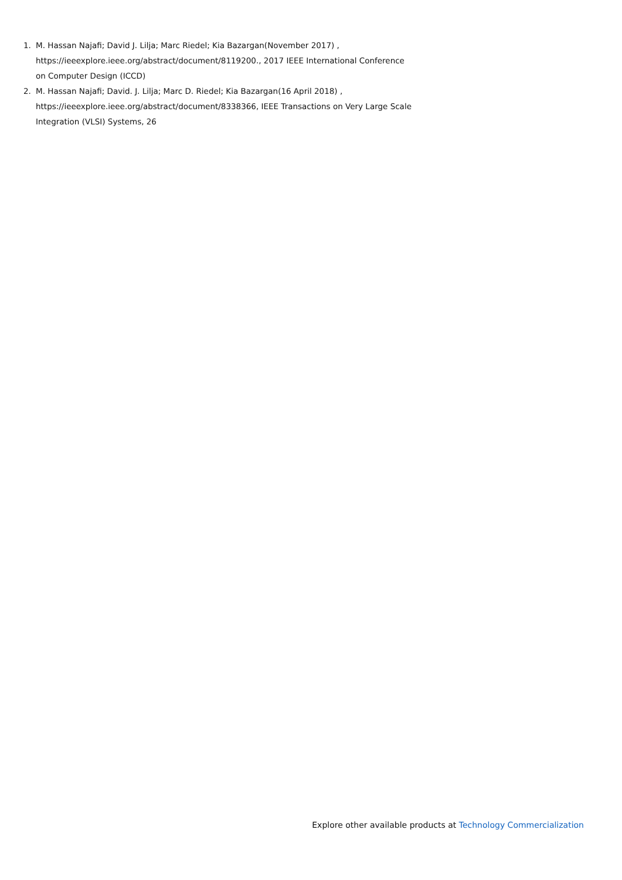1. M. Hassan Najafi; David J. Lilja; Marc Riedel; Kia Bazargan(November 2017) , https://ieeexplore.ieee.org/abstract/document/8119200., 2017 IEEE International Conference on Computer Design (ICCD)
2. M. Hassan Najafi; David. J. Lilja; Marc D. Riedel; Kia Bazargan(16 April 2018) , https://ieeexplore.ieee.org/abstract/document/8338366, IEEE Transactions on Very Large Scale Integration (VLSI) Systems, 26
Explore other available products at Technology Commercialization